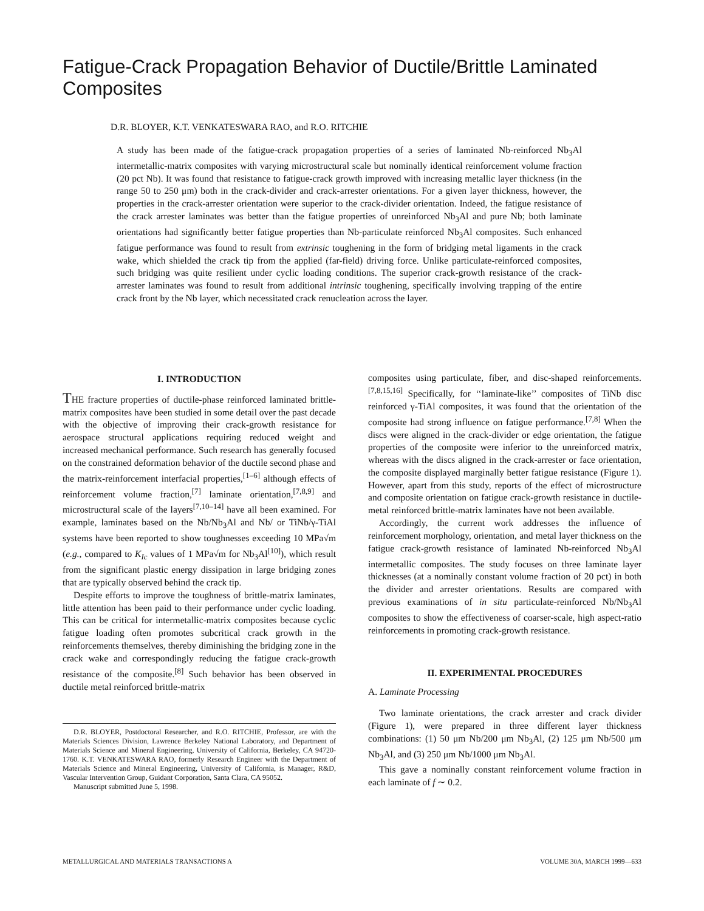Fatigue-Crack Propagation Behavior of Ductile/Brittle Laminated Composites
D.R. BLOYER, K.T. VENKATESWARA RAO, and R.O. RITCHIE
A study has been made of the fatigue-crack propagation properties of a series of laminated Nb-reinforced Nb<sub>3</sub>Al intermetallic-matrix composites with varying microstructural scale but nominally identical reinforcement volume fraction (20 pct Nb). It was found that resistance to fatigue-crack growth improved with increasing metallic layer thickness (in the range 50 to 250 μm) both in the crack-divider and crack-arrester orientations. For a given layer thickness, however, the properties in the crack-arrester orientation were superior to the crack-divider orientation. Indeed, the fatigue resistance of the crack arrester laminates was better than the fatigue properties of unreinforced Nb<sub>3</sub>Al and pure Nb; both laminate orientations had significantly better fatigue properties than Nb-particulate reinforced Nb<sub>3</sub>Al composites. Such enhanced fatigue performance was found to result from extrinsic toughening in the form of bridging metal ligaments in the crack wake, which shielded the crack tip from the applied (far-field) driving force. Unlike particulate-reinforced composites, such bridging was quite resilient under cyclic loading conditions. The superior crack-growth resistance of the crack-arrester laminates was found to result from additional intrinsic toughening, specifically involving trapping of the entire crack front by the Nb layer, which necessitated crack renucleation across the layer.
I. INTRODUCTION
THE fracture properties of ductile-phase reinforced laminated brittle-matrix composites have been studied in some detail over the past decade with the objective of improving their crack-growth resistance for aerospace structural applications requiring reduced weight and increased mechanical performance. Such research has generally focused on the constrained deformation behavior of the ductile second phase and the matrix-reinforcement interfacial properties,<sup>[1–6]</sup> although effects of reinforcement volume fraction,<sup>[7]</sup> laminate orientation,<sup>[7,8,9]</sup> and microstructural scale of the layers<sup>[7,10–14]</sup> have all been examined. For example, laminates based on the Nb/Nb<sub>3</sub>Al and Nb/ or TiNb/γ-TiAl systems have been reported to show toughnesses exceeding 10 MPa√m (e.g., compared to K<sub>Ic</sub> values of 1 MPa√m for Nb<sub>3</sub>Al<sup>[10]</sup>), which result from the significant plastic energy dissipation in large bridging zones that are typically observed behind the crack tip.
Despite efforts to improve the toughness of brittle-matrix laminates, little attention has been paid to their performance under cyclic loading. This can be critical for intermetallic-matrix composites because cyclic fatigue loading often promotes subcritical crack growth in the reinforcements themselves, thereby diminishing the bridging zone in the crack wake and correspondingly reducing the fatigue crack-growth resistance of the composite.<sup>[8]</sup> Such behavior has been observed in ductile metal reinforced brittle-matrix
D.R. BLOYER, Postdoctoral Researcher, and R.O. RITCHIE, Professor, are with the Materials Sciences Division, Lawrence Berkeley National Laboratory, and Department of Materials Science and Mineral Engineering, University of California, Berkeley, CA 94720-1760. K.T. VENKATESWARA RAO, formerly Research Engineer with the Department of Materials Science and Mineral Engineering, University of California, is Manager, R&D, Vascular Intervention Group, Guidant Corporation, Santa Clara, CA 95052.
Manuscript submitted June 5, 1998.
composites using particulate, fiber, and disc-shaped reinforcements.<sup>[7,8,15,16]</sup> Specifically, for ‘‘laminate-like’’ composites of TiNb disc reinforced γ-TiAl composites, it was found that the orientation of the composite had strong influence on fatigue performance.<sup>[7,8]</sup> When the discs were aligned in the crack-divider or edge orientation, the fatigue properties of the composite were inferior to the unreinforced matrix, whereas with the discs aligned in the crack-arrester or face orientation, the composite displayed marginally better fatigue resistance (Figure 1). However, apart from this study, reports of the effect of microstructure and composite orientation on fatigue crack-growth resistance in ductile-metal reinforced brittle-matrix laminates have not been available.
Accordingly, the current work addresses the influence of reinforcement morphology, orientation, and metal layer thickness on the fatigue crack-growth resistance of laminated Nb-reinforced Nb<sub>3</sub>Al intermetallic composites. The study focuses on three laminate layer thicknesses (at a nominally constant volume fraction of 20 pct) in both the divider and arrester orientations. Results are compared with previous examinations of in situ particulate-reinforced Nb/Nb<sub>3</sub>Al composites to show the effectiveness of coarser-scale, high aspect-ratio reinforcements in promoting crack-growth resistance.
II. EXPERIMENTAL PROCEDURES
A. Laminate Processing
Two laminate orientations, the crack arrester and crack divider (Figure 1), were prepared in three different layer thickness combinations: (1) 50 μm Nb/200 μm Nb<sub>3</sub>Al, (2) 125 μm Nb/500 μm Nb<sub>3</sub>Al, and (3) 250 μm Nb/1000 μm Nb<sub>3</sub>Al.
This gave a nominally constant reinforcement volume fraction in each laminate of f ∼ 0.2.
METALLURGICAL AND MATERIALS TRANSACTIONS A VOLUME 30A, MARCH 1999—633